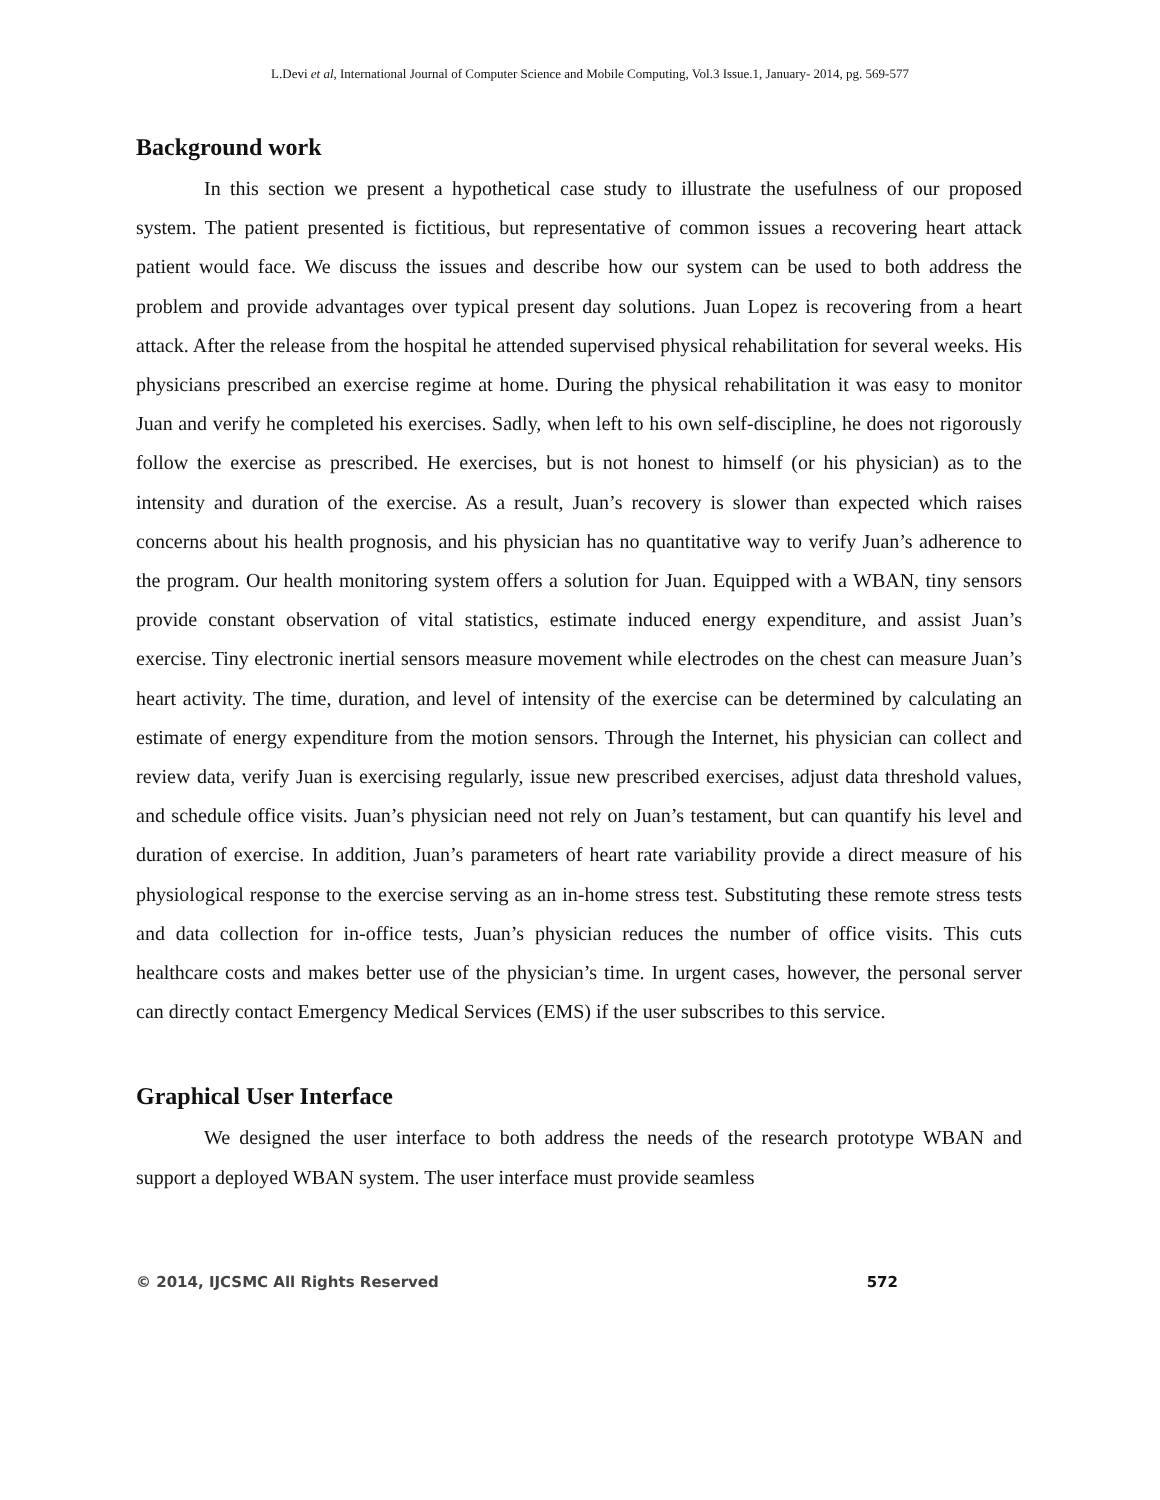L.Devi et al, International Journal of Computer Science and Mobile Computing, Vol.3 Issue.1, January- 2014, pg. 569-577
Background work
In this section we present a hypothetical case study to illustrate the usefulness of our proposed system. The patient presented is fictitious, but representative of common issues a recovering heart attack patient would face. We discuss the issues and describe how our system can be used to both address the problem and provide advantages over typical present day solutions. Juan Lopez is recovering from a heart attack. After the release from the hospital he attended supervised physical rehabilitation for several weeks. His physicians prescribed an exercise regime at home. During the physical rehabilitation it was easy to monitor Juan and verify he completed his exercises. Sadly, when left to his own self-discipline, he does not rigorously follow the exercise as prescribed. He exercises, but is not honest to himself (or his physician) as to the intensity and duration of the exercise. As a result, Juan’s recovery is slower than expected which raises concerns about his health prognosis, and his physician has no quantitative way to verify Juan’s adherence to the program. Our health monitoring system offers a solution for Juan. Equipped with a WBAN, tiny sensors provide constant observation of vital statistics, estimate induced energy expenditure, and assist Juan’s exercise. Tiny electronic inertial sensors measure movement while electrodes on the chest can measure Juan’s heart activity. The time, duration, and level of intensity of the exercise can be determined by calculating an estimate of energy expenditure from the motion sensors. Through the Internet, his physician can collect and review data, verify Juan is exercising regularly, issue new prescribed exercises, adjust data threshold values, and schedule office visits. Juan’s physician need not rely on Juan’s testament, but can quantify his level and duration of exercise. In addition, Juan’s parameters of heart rate variability provide a direct measure of his physiological response to the exercise serving as an in-home stress test. Substituting these remote stress tests and data collection for in-office tests, Juan’s physician reduces the number of office visits. This cuts healthcare costs and makes better use of the physician’s time. In urgent cases, however, the personal server can directly contact Emergency Medical Services (EMS) if the user subscribes to this service.
Graphical User Interface
We designed the user interface to both address the needs of the research prototype WBAN and support a deployed WBAN system. The user interface must provide seamless
© 2014, IJCSMC All Rights Reserved 572